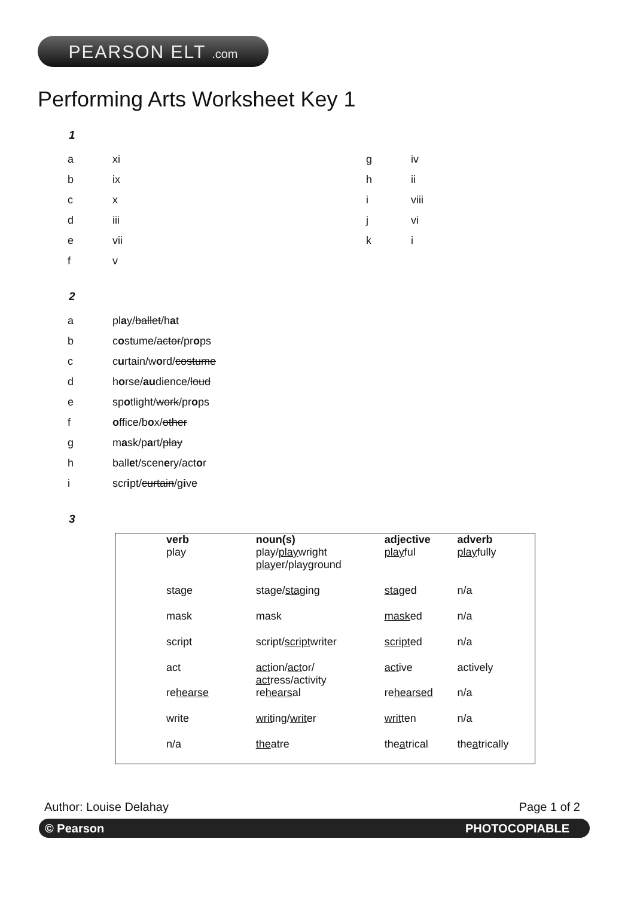PEARSON ELT .com
Performing Arts Worksheet Key 1
1
a xi g iv
b ix h ii
c x i viii
d iii j vi
e vii k i
f v
2
a play/ballet/hat
b costume/actor/props
c curtain/word/costume
d horse/audience/loud
e spotlight/work/props
f office/box/other
g mask/part/play
h ballet/scenery/actor
i script/curtain/give
3
| verb | noun(s) | adjective | adverb |
| --- | --- | --- | --- |
| play | play/ play wright play er/playground | play ful | play fully |
| stage | stage/ stag ing | stag ed | n/a |
| mask | mask | mask ed | n/a |
| script | script/ script writer | script ed | n/a |
| act | act ion/ act or/ act ress/activity | act ive | actively |
| re hearse | re hears al | re hearsed | n/a |
| write | writ ing/ writ er | writ ten | n/a |
| n/a | the atre | the a trical | the a trically |
Author: Louise Delahay Page 1 of 2
© Pearson PHOTOCOPIABLE